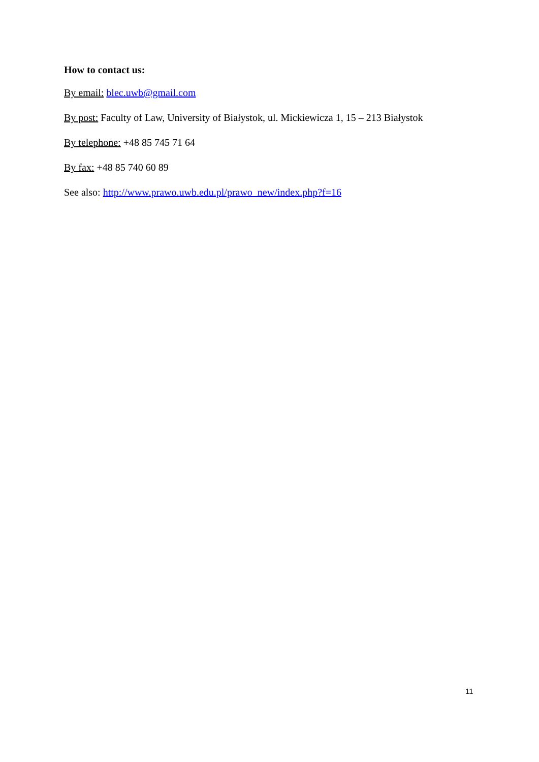How to contact us:
By email: blec.uwb@gmail.com
By post: Faculty of Law, University of Białystok, ul. Mickiewicza 1, 15 – 213 Białystok
By telephone: +48 85 745 71 64
By fax: +48 85 740 60 89
See also: http://www.prawo.uwb.edu.pl/prawo_new/index.php?f=16
11